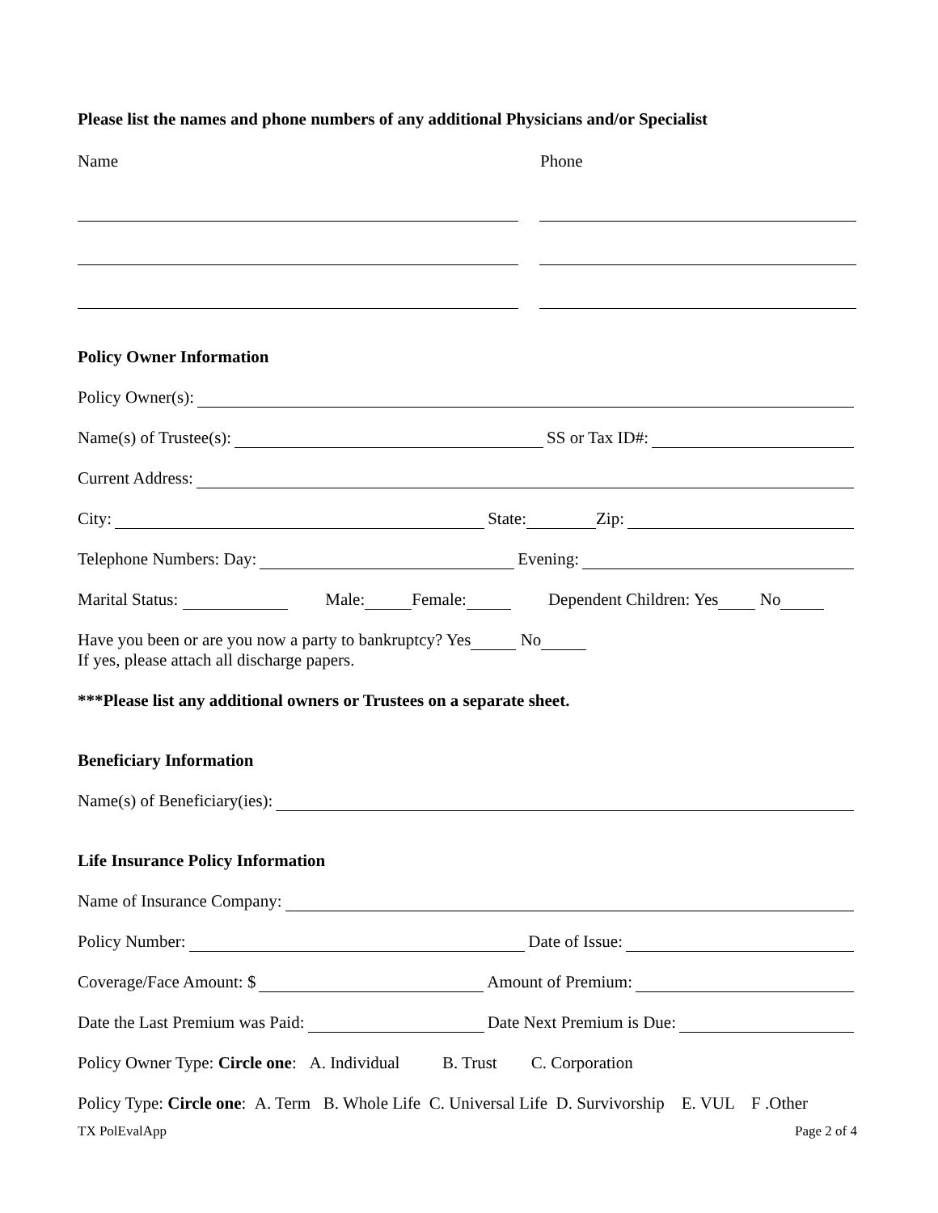Please list the names and phone numbers of any additional Physicians and/or Specialist
Name Phone
Policy Owner Information
Policy Owner(s):
Name(s) of Trustee(s): SS or Tax ID#:
Current Address:
City: State: Zip:
Telephone Numbers: Day: Evening:
Marital Status: Male: Female: Dependent Children: Yes No
Have you been or are you now a party to bankruptcy? Yes No
If yes, please attach all discharge papers.
***Please list any additional owners or Trustees on a separate sheet.
Beneficiary Information
Name(s) of Beneficiary(ies):
Life Insurance Policy Information
Name of Insurance Company:
Policy Number: Date of Issue:
Coverage/Face Amount: $ Amount of Premium:
Date the Last Premium was Paid: Date Next Premium is Due:
Policy Owner Type: Circle one: A. Individual B. Trust C. Corporation
Policy Type: Circle one: A. Term B. Whole Life C. Universal Life D. Survivorship E. VUL F .Other
TX PolEvalApp Page 2 of 4